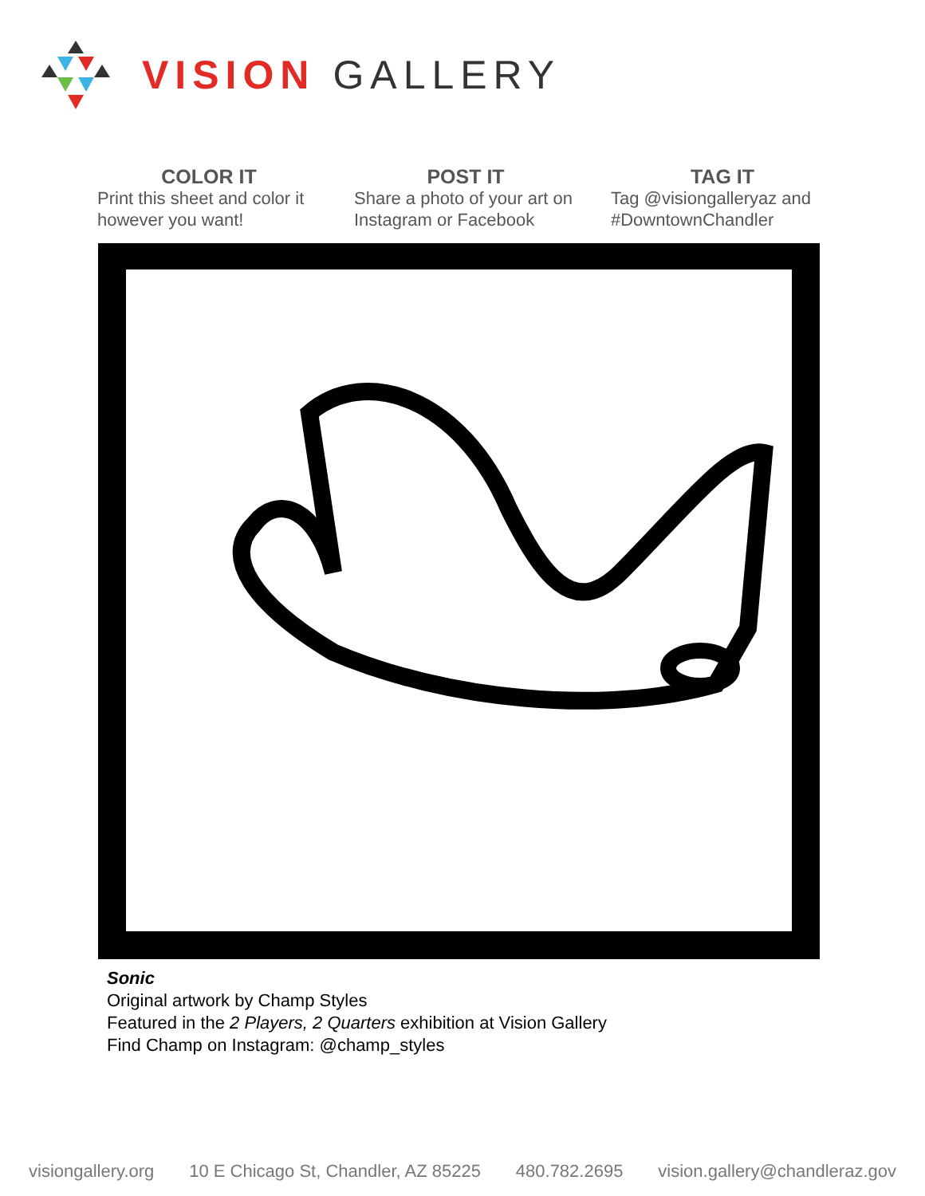VISION GALLERY
COLOR IT
Print this sheet and color it however you want!
POST IT
Share a photo of your art on Instagram or Facebook
TAG IT
Tag @visiongalleryaz and #DowntownChandler
Sonic
Original artwork by Champ Styles
Featured in the 2 Players, 2 Quarters exhibition at Vision Gallery
Find Champ on Instagram: @champ_styles
visiongallery.org 10 E Chicago St, Chandler, AZ 85225 480.782.2695 vision.gallery@chandleraz.gov